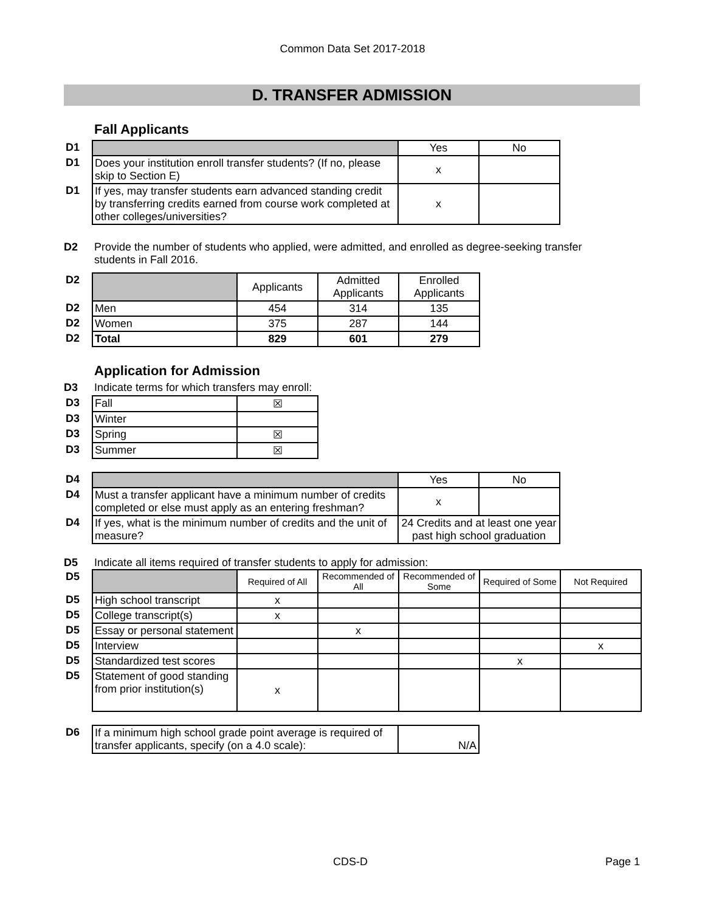Common Data Set 2017-2018
D. TRANSFER ADMISSION
Fall Applicants
| D1 | | Yes | No |
| D1 | Does your institution enroll transfer students? (If no, please skip to Section E) | x | |
| D1 | If yes, may transfer students earn advanced standing credit by transferring credits earned from course work completed at other colleges/universities? | x | |
D2 Provide the number of students who applied, were admitted, and enrolled as degree-seeking transfer students in Fall 2016.
| D2 | | Applicants | Admitted Applicants | Enrolled Applicants |
| D2 | Men | 454 | 314 | 135 |
| D2 | Women | 375 | 287 | 144 |
| D2 | Total | 829 | 601 | 279 |
Application for Admission
D3 Indicate terms for which transfers may enroll:
| D3 | Fall | ☒ |
| D3 | Winter | |
| D3 | Spring | ☒ |
| D3 | Summer | ☒ |
| D4 | | Yes | No |
| D4 | Must a transfer applicant have a minimum number of credits completed or else must apply as an entering freshman? | x | |
| D4 | If yes, what is the minimum number of credits and the unit of measure? | 24 Credits and at least one year past high school graduation | |
D5 Indicate all items required of transfer students to apply for admission:
| D5 | | Required of All | Recommended of All | Recommended of Some | Required of Some | Not Required |
| D5 | High school transcript | x | | | | |
| D5 | College transcript(s) | x | | | | |
| D5 | Essay or personal statement | | x | | | |
| D5 | Interview | | | | | x |
| D5 | Standardized test scores | | | | x | |
| D5 | Statement of good standing from prior institution(s) | x | | | | |
| D6 | If a minimum high school grade point average is required of transfer applicants, specify (on a 4.0 scale): | N/A |
CDS-D Page 1